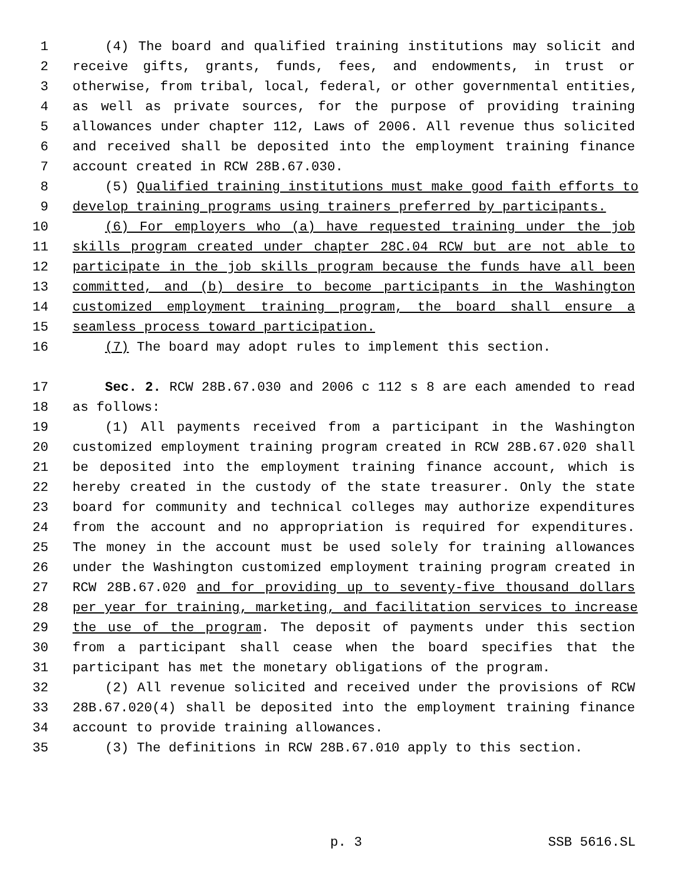1 (4) The board and qualified training institutions may solicit and
2 receive gifts, grants, funds, fees, and endowments, in trust or
3 otherwise, from tribal, local, federal, or other governmental entities,
4 as well as private sources, for the purpose of providing training
5 allowances under chapter 112, Laws of 2006. All revenue thus solicited
6 and received shall be deposited into the employment training finance
7 account created in RCW 28B.67.030.
8 (5) Qualified training institutions must make good faith efforts to
9 develop training programs using trainers preferred by participants.
10 (6) For employers who (a) have requested training under the job
11 skills program created under chapter 28C.04 RCW but are not able to
12 participate in the job skills program because the funds have all been
13 committed, and (b) desire to become participants in the Washington
14 customized employment training program, the board shall ensure a
15 seamless process toward participation.
16 (7) The board may adopt rules to implement this section.
17 Sec. 2. RCW 28B.67.030 and 2006 c 112 s 8 are each amended to read
18 as follows:
19 (1) All payments received from a participant in the Washington
20 customized employment training program created in RCW 28B.67.020 shall
21 be deposited into the employment training finance account, which is
22 hereby created in the custody of the state treasurer. Only the state
23 board for community and technical colleges may authorize expenditures
24 from the account and no appropriation is required for expenditures.
25 The money in the account must be used solely for training allowances
26 under the Washington customized employment training program created in
27 RCW 28B.67.020 and for providing up to seventy-five thousand dollars
28 per year for training, marketing, and facilitation services to increase
29 the use of the program. The deposit of payments under this section
30 from a participant shall cease when the board specifies that the
31 participant has met the monetary obligations of the program.
32 (2) All revenue solicited and received under the provisions of RCW
33 28B.67.020(4) shall be deposited into the employment training finance
34 account to provide training allowances.
35 (3) The definitions in RCW 28B.67.010 apply to this section.
p. 3 SSB 5616.SL